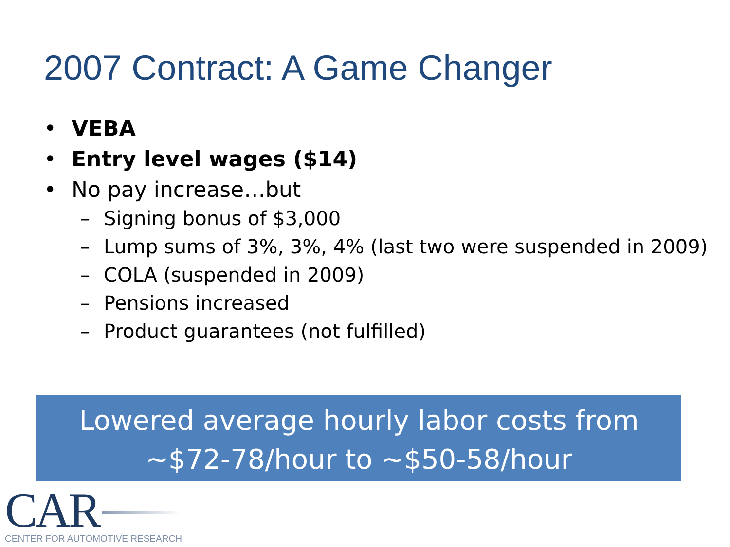2007 Contract: A Game Changer
• VEBA
• Entry level wages ($14)
• No pay increase…but
– Signing bonus of $3,000
– Lump sums of 3%, 3%, 4% (last two were suspended in 2009)
– COLA (suspended in 2009)
– Pensions increased
– Product guarantees (not fulfilled)
Lowered average hourly labor costs from
~$72-78/hour to ~$50-58/hour
CAR
CENTER FOR AUTOMOTIVE RESEARCH